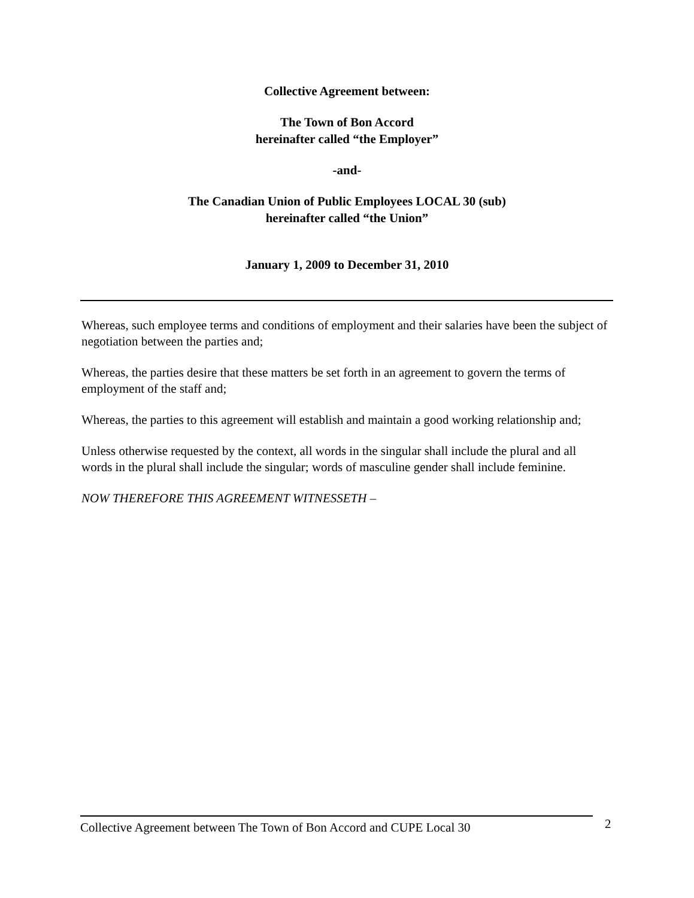Collective Agreement between:
The Town of Bon Accord
hereinafter called “the Employer”
-and-
The Canadian Union of Public Employees LOCAL 30 (sub)
hereinafter called “the Union”
January 1, 2009 to December 31, 2010
Whereas, such employee terms and conditions of employment and their salaries have been the subject of negotiation between the parties and;
Whereas, the parties desire that these matters be set forth in an agreement to govern the terms of employment of the staff and;
Whereas, the parties to this agreement will establish and maintain a good working relationship and;
Unless otherwise requested by the context, all words in the singular shall include the plural and all words in the plural shall include the singular; words of masculine gender shall include feminine.
NOW THEREFORE THIS AGREEMENT WITNESSETH –
Collective Agreement between The Town of Bon Accord and CUPE Local 30
2